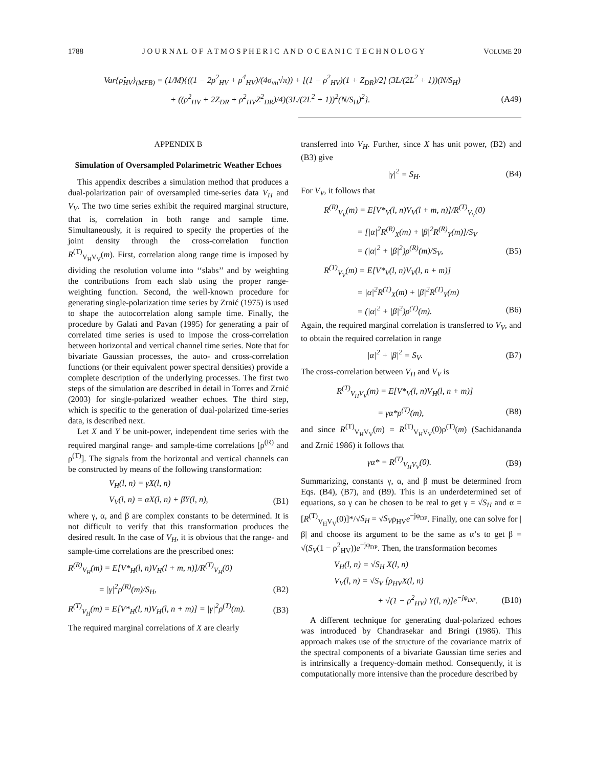1788 J O U R N A L O F A T M O S P H E R I C A N D O C E A N I C T E C H N O L O G Y VOLUME 20
Var{ρ̂<sub>HV</sub>}<sub>(MFB)</sub> = (1/M){((1 − 2ρ<sup>2</sup><sub>HV</sub> + ρ<sup>4</sup><sub>HV</sub>)/(4σ<sub>vn</sub>√π)) + [(1 − ρ<sup>2</sup><sub>HV</sub>)(1 + Z<sub>DR</sub>)/2] (3L/(2L<sup>2</sup> + 1))(N/S<sub>H</sub>)
+ ((ρ<sup>2</sup><sub>HV</sub> + 2Z<sub>DR</sub> + ρ<sup>2</sup><sub>HV</sub>Z<sup>2</sup><sub>DR</sub>)/4)(3L/(2L<sup>2</sup> + 1))<sup>2</sup>(N/S<sub>H</sub>)<sup>2</sup>}. (A49)
APPENDIX B
Simulation of Oversampled Polarimetric Weather Echoes
This appendix describes a simulation method that produces a dual-polarization pair of oversampled time-series data V<sub>H</sub> and V<sub>V</sub>. The two time series exhibit the required marginal structure, that is, correlation in both range and sample time. Simultaneously, it is required to specify the properties of the joint density through the cross-correlation function R<sup>(T)</sup><sub>V<sub>H</sub>V<sub>V</sub></sub>(m). First, correlation along range time is imposed by dividing the resolution volume into ‘‘slabs’’ and by weighting the contributions from each slab using the proper range-weighting function. Second, the well-known procedure for generating single-polarization time series by Zrnić (1975) is used to shape the autocorrelation along sample time. Finally, the procedure by Galati and Pavan (1995) for generating a pair of correlated time series is used to impose the cross-correlation between horizontal and vertical channel time series. Note that for bivariate Gaussian processes, the auto- and cross-correlation functions (or their equivalent power spectral densities) provide a complete description of the underlying processes. The first two steps of the simulation are described in detail in Torres and Zrnić (2003) for single-polarized weather echoes. The third step, which is specific to the generation of dual-polarized time-series data, is described next.
Let X and Y be unit-power, independent time series with the required marginal range- and sample-time correlations [ρ<sup>(R)</sup> and ρ<sup>(T)</sup>]. The signals from the horizontal and vertical channels can be constructed by means of the following transformation:
V<sub>H</sub>(l, n) = γX(l, n)
V<sub>V</sub>(l, n) = αX(l, n) + βY(l, n), (B1)
where γ, α, and β are complex constants to be determined. It is not difficult to verify that this transformation produces the desired result. In the case of V<sub>H</sub>, it is obvious that the range- and sample-time correlations are the prescribed ones:
R<sup>(R)</sup><sub>V<sub>H</sub></sub>(m) = E[V*<sub>H</sub>(l, n)V<sub>H</sub>(l + m, n)]/R<sup>(T)</sup><sub>V<sub>H</sub></sub>(0)
= |γ|<sup>2</sup>ρ<sup>(R)</sup>(m)/S<sub>H</sub>, (B2)
R<sup>(T)</sup><sub>V<sub>H</sub></sub>(m) = E[V*<sub>H</sub>(l, n)V<sub>H</sub>(l, n + m)] = |γ|<sup>2</sup>ρ<sup>(T)</sup>(m). (B3)
The required marginal correlations of X are clearly
transferred into V<sub>H</sub>. Further, since X has unit power, (B2) and (B3) give
|γ|<sup>2</sup> = S<sub>H</sub>. (B4)
For V<sub>V</sub>, it follows that
R<sup>(R)</sup><sub>V<sub>V</sub></sub>(m) = E[V*<sub>V</sub>(l, n)V<sub>V</sub>(l + m, n)]/R<sup>(T)</sup><sub>V<sub>V</sub></sub>(0)
= [|α|<sup>2</sup>R<sup>(R)</sup><sub>X</sub>(m) + |β|<sup>2</sup>R<sup>(R)</sup><sub>Y</sub>(m)]/S<sub>V</sub>
= (|α|<sup>2</sup> + |β|<sup>2</sup>)ρ<sup>(R)</sup>(m)/S<sub>V</sub>, (B5)
R<sup>(T)</sup><sub>V<sub>V</sub></sub>(m) = E[V*<sub>V</sub>(l, n)V<sub>V</sub>(l, n + m)]
= |α|<sup>2</sup>R<sup>(T)</sup><sub>X</sub>(m) + |β|<sup>2</sup>R<sup>(T)</sup><sub>Y</sub>(m)
= (|α|<sup>2</sup> + |β|<sup>2</sup>)ρ<sup>(T)</sup>(m). (B6)
Again, the required marginal correlation is transferred to V<sub>V</sub>, and to obtain the required correlation in range
|α|<sup>2</sup> + |β|<sup>2</sup> = S<sub>V</sub>. (B7)
The cross-correlation between V<sub>H</sub> and V<sub>V</sub> is
R<sup>(T)</sup><sub>V<sub>H</sub>V<sub>V</sub></sub>(m) = E[V*<sub>V</sub>(l, n)V<sub>H</sub>(l, n + m)]
= γα*ρ<sup>(T)</sup>(m), (B8)
and since R<sup>(T)</sup><sub>V<sub>H</sub>V<sub>V</sub></sub>(m) = R<sup>(T)</sup><sub>V<sub>H</sub>V<sub>V</sub></sub>(0)ρ<sup>(T)</sup>(m) (Sachidananda and Zrnić 1986) it follows that
γα* = R<sup>(T)</sup><sub>V<sub>H</sub>V<sub>V</sub></sub>(0). (B9)
Summarizing, constants γ, α, and β must be determined from Eqs. (B4), (B7), and (B9). This is an underdetermined set of equations, so γ can be chosen to be real to get γ = √S<sub>H</sub> and α = [R<sup>(T)</sup><sub>V<sub>H</sub>V<sub>V</sub></sub>(0)]*/√S<sub>H</sub> = √S<sub>V</sub>ρ<sub>HV</sub>e<sup>−jφ<sub>DP</sub></sup>. Finally, one can solve for |β| and choose its argument to be the same as α’s to get β = √(S<sub>V</sub>(1 − ρ<sup>2</sup><sub>HV</sub>))e<sup>−jφ<sub>DP</sub></sup>. Then, the transformation becomes
V<sub>H</sub>(l, n) = √S<sub>H</sub> X(l, n)
V<sub>V</sub>(l, n) = √S<sub>V</sub> [ρ<sub>HV</sub>X(l, n)
+ √(1 − ρ<sup>2</sup><sub>HV</sub>) Y(l, n)]e<sup>−jφ<sub>DP</sub></sup>. (B10)
A different technique for generating dual-polarized echoes was introduced by Chandrasekar and Bringi (1986). This approach makes use of the structure of the covariance matrix of the spectral components of a bivariate Gaussian time series and is intrinsically a frequency-domain method. Consequently, it is computationally more intensive than the procedure described by